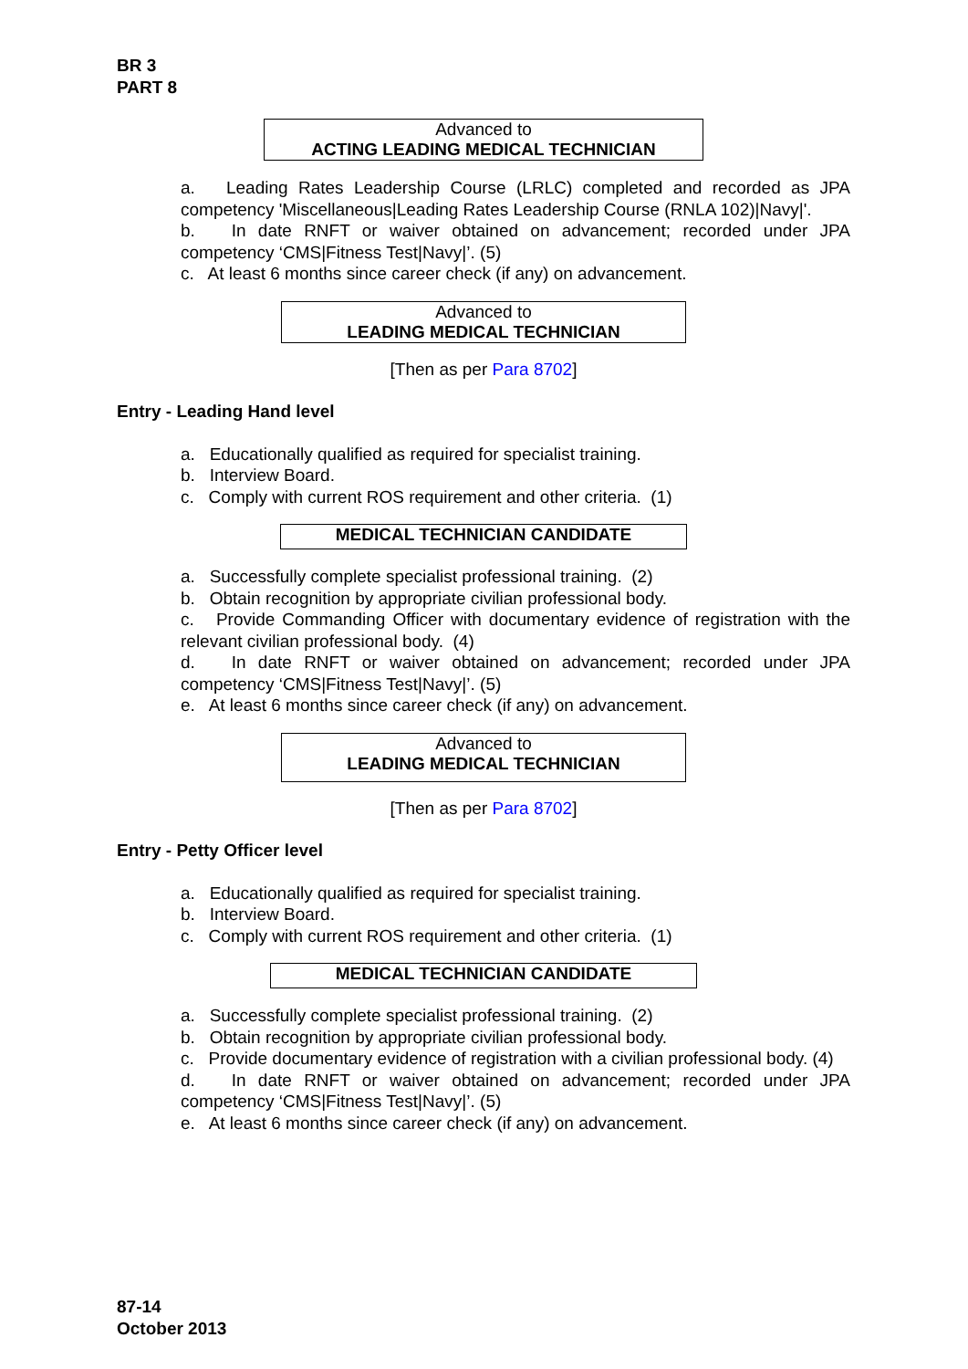BR 3
PART 8
Advanced to
ACTING LEADING MEDICAL TECHNICIAN
a. Leading Rates Leadership Course (LRLC) completed and recorded as JPA competency 'Miscellaneous|Leading Rates Leadership Course (RNLA 102)|Navy|'.
b. In date RNFT or waiver obtained on advancement; recorded under JPA competency ‘CMS|Fitness Test|Navy|’. (5)
c. At least 6 months since career check (if any) on advancement.
Advanced to
LEADING MEDICAL TECHNICIAN
[Then as per Para 8702]
Entry - Leading Hand level
a. Educationally qualified as required for specialist training.
b. Interview Board.
c. Comply with current ROS requirement and other criteria. (1)
MEDICAL TECHNICIAN CANDIDATE
a. Successfully complete specialist professional training. (2)
b. Obtain recognition by appropriate civilian professional body.
c. Provide Commanding Officer with documentary evidence of registration with the relevant civilian professional body. (4)
d. In date RNFT or waiver obtained on advancement; recorded under JPA competency ‘CMS|Fitness Test|Navy|’. (5)
e. At least 6 months since career check (if any) on advancement.
Advanced to
LEADING MEDICAL TECHNICIAN
[Then as per Para 8702]
Entry - Petty Officer level
a. Educationally qualified as required for specialist training.
b. Interview Board.
c. Comply with current ROS requirement and other criteria. (1)
MEDICAL TECHNICIAN CANDIDATE
a. Successfully complete specialist professional training. (2)
b. Obtain recognition by appropriate civilian professional body.
c. Provide documentary evidence of registration with a civilian professional body. (4)
d. In date RNFT or waiver obtained on advancement; recorded under JPA competency ‘CMS|Fitness Test|Navy|’. (5)
e. At least 6 months since career check (if any) on advancement.
87-14
October 2013